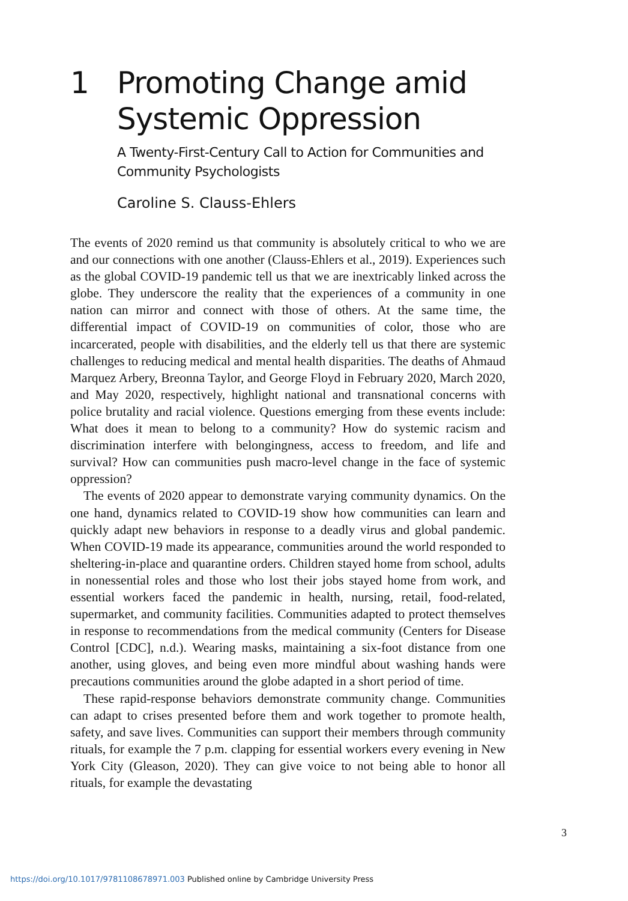1 Promoting Change amid
Systemic Oppression
A Twenty-First-Century Call to Action for Communities and Community Psychologists
Caroline S. Clauss-Ehlers
The events of 2020 remind us that community is absolutely critical to who we are and our connections with one another (Clauss-Ehlers et al., 2019). Experiences such as the global COVID-19 pandemic tell us that we are inextricably linked across the globe. They underscore the reality that the experiences of a community in one nation can mirror and connect with those of others. At the same time, the differential impact of COVID-19 on communities of color, those who are incarcerated, people with disabilities, and the elderly tell us that there are systemic challenges to reducing medical and mental health disparities. The deaths of Ahmaud Marquez Arbery, Breonna Taylor, and George Floyd in February 2020, March 2020, and May 2020, respectively, highlight national and transnational concerns with police brutality and racial violence. Questions emerging from these events include: What does it mean to belong to a community? How do systemic racism and discrimination interfere with belongingness, access to freedom, and life and survival? How can communities push macro-level change in the face of systemic oppression?
The events of 2020 appear to demonstrate varying community dynamics. On the one hand, dynamics related to COVID-19 show how communities can learn and quickly adapt new behaviors in response to a deadly virus and global pandemic. When COVID-19 made its appearance, communities around the world responded to sheltering-in-place and quarantine orders. Children stayed home from school, adults in nonessential roles and those who lost their jobs stayed home from work, and essential workers faced the pandemic in health, nursing, retail, food-related, supermarket, and community facilities. Communities adapted to protect themselves in response to recommendations from the medical community (Centers for Disease Control [CDC], n.d.). Wearing masks, maintaining a six-foot distance from one another, using gloves, and being even more mindful about washing hands were precautions communities around the globe adapted in a short period of time.
These rapid-response behaviors demonstrate community change. Communities can adapt to crises presented before them and work together to promote health, safety, and save lives. Communities can support their members through community rituals, for example the 7 p.m. clapping for essential workers every evening in New York City (Gleason, 2020). They can give voice to not being able to honor all rituals, for example the devastating
3
https://doi.org/10.1017/9781108678971.003 Published online by Cambridge University Press